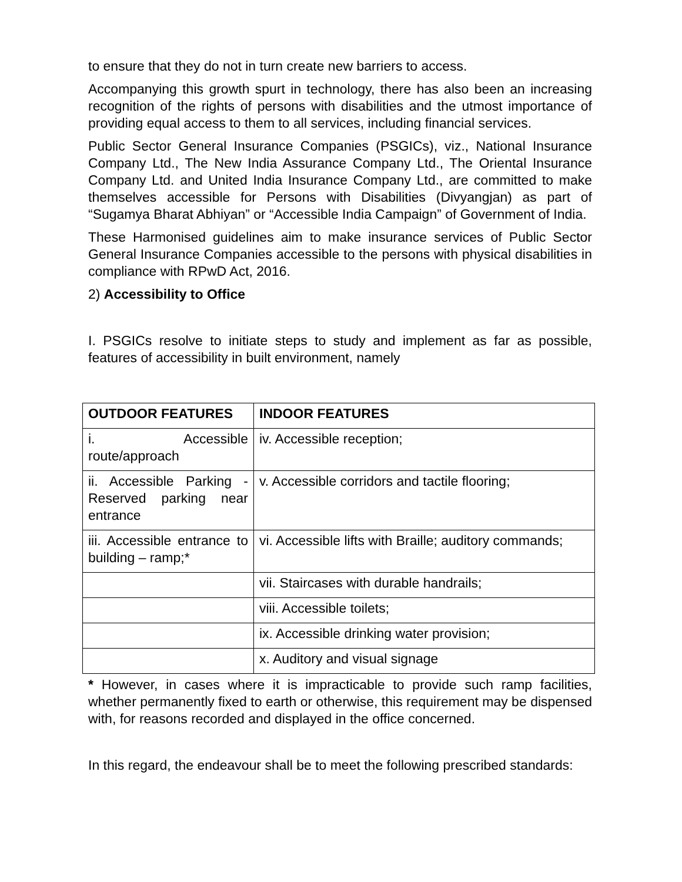to ensure that they do not in turn create new barriers to access.
Accompanying this growth spurt in technology, there has also been an increasing recognition of the rights of persons with disabilities and the utmost importance of providing equal access to them to all services, including financial services.
Public Sector General Insurance Companies (PSGICs), viz., National Insurance Company Ltd., The New India Assurance Company Ltd., The Oriental Insurance Company Ltd. and United India Insurance Company Ltd., are committed to make themselves accessible for Persons with Disabilities (Divyangjan) as part of “Sugamya Bharat Abhiyan” or “Accessible India Campaign” of Government of India.
These Harmonised guidelines aim to make insurance services of Public Sector General Insurance Companies accessible to the persons with physical disabilities in compliance with RPwD Act, 2016.
2) Accessibility to Office
I. PSGICs resolve to initiate steps to study and implement as far as possible, features of accessibility in built environment, namely
| OUTDOOR FEATURES | INDOOR FEATURES |
| --- | --- |
| i. Accessible route/approach | iv. Accessible reception; |
| ii. Accessible Parking - Reserved parking near entrance | v. Accessible corridors and tactile flooring; |
| iii. Accessible entrance to building – ramp;* | vi. Accessible lifts with Braille; auditory commands; |
| | vii. Staircases with durable handrails; |
| | viii. Accessible toilets; |
| | ix. Accessible drinking water provision; |
| | x. Auditory and visual signage |
* However, in cases where it is impracticable to provide such ramp facilities, whether permanently fixed to earth or otherwise, this requirement may be dispensed with, for reasons recorded and displayed in the office concerned.
In this regard, the endeavour shall be to meet the following prescribed standards: